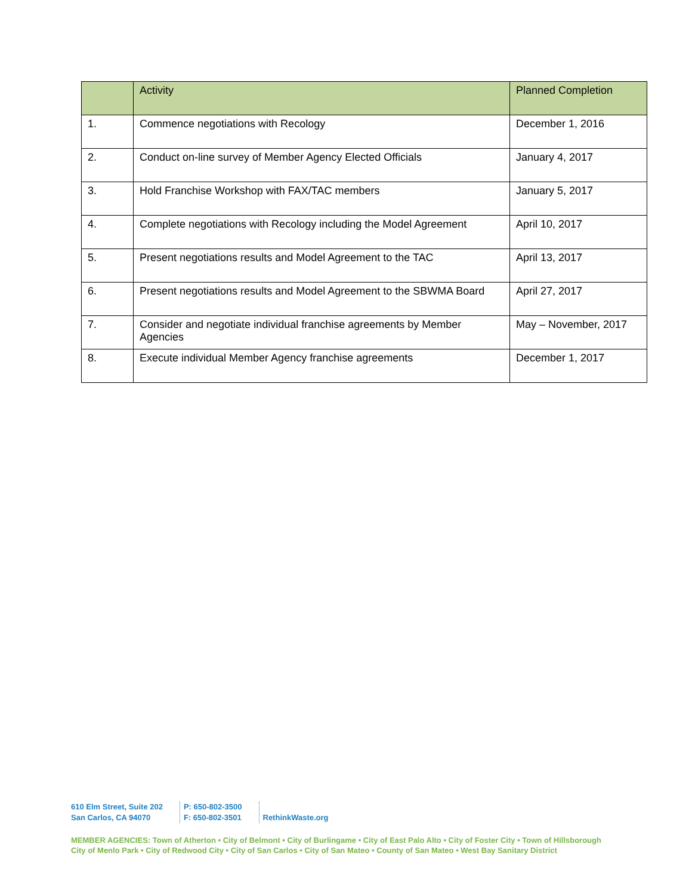| | Activity | Planned Completion |
| --- | --- | --- |
| 1. | Commence negotiations with Recology | December 1, 2016 |
| 2. | Conduct on-line survey of Member Agency Elected Officials | January 4, 2017 |
| 3. | Hold Franchise Workshop with FAX/TAC members | January 5, 2017 |
| 4. | Complete negotiations with Recology including the Model Agreement | April 10, 2017 |
| 5. | Present negotiations results and Model Agreement to the TAC | April 13, 2017 |
| 6. | Present negotiations results and Model Agreement to the SBWMA Board | April 27, 2017 |
| 7. | Consider and negotiate individual franchise agreements by Member Agencies | May – November, 2017 |
| 8. | Execute individual Member Agency franchise agreements | December 1, 2017 |
610 Elm Street, Suite 202
San Carlos, CA 94070
P: 650-802-3500
F: 650-802-3501
RethinkWaste.org
MEMBER AGENCIES: Town of Atherton • City of Belmont • City of Burlingame • City of East Palo Alto • City of Foster City • Town of Hillsborough
City of Menlo Park • City of Redwood City • City of San Carlos • City of San Mateo • County of San Mateo • West Bay Sanitary District